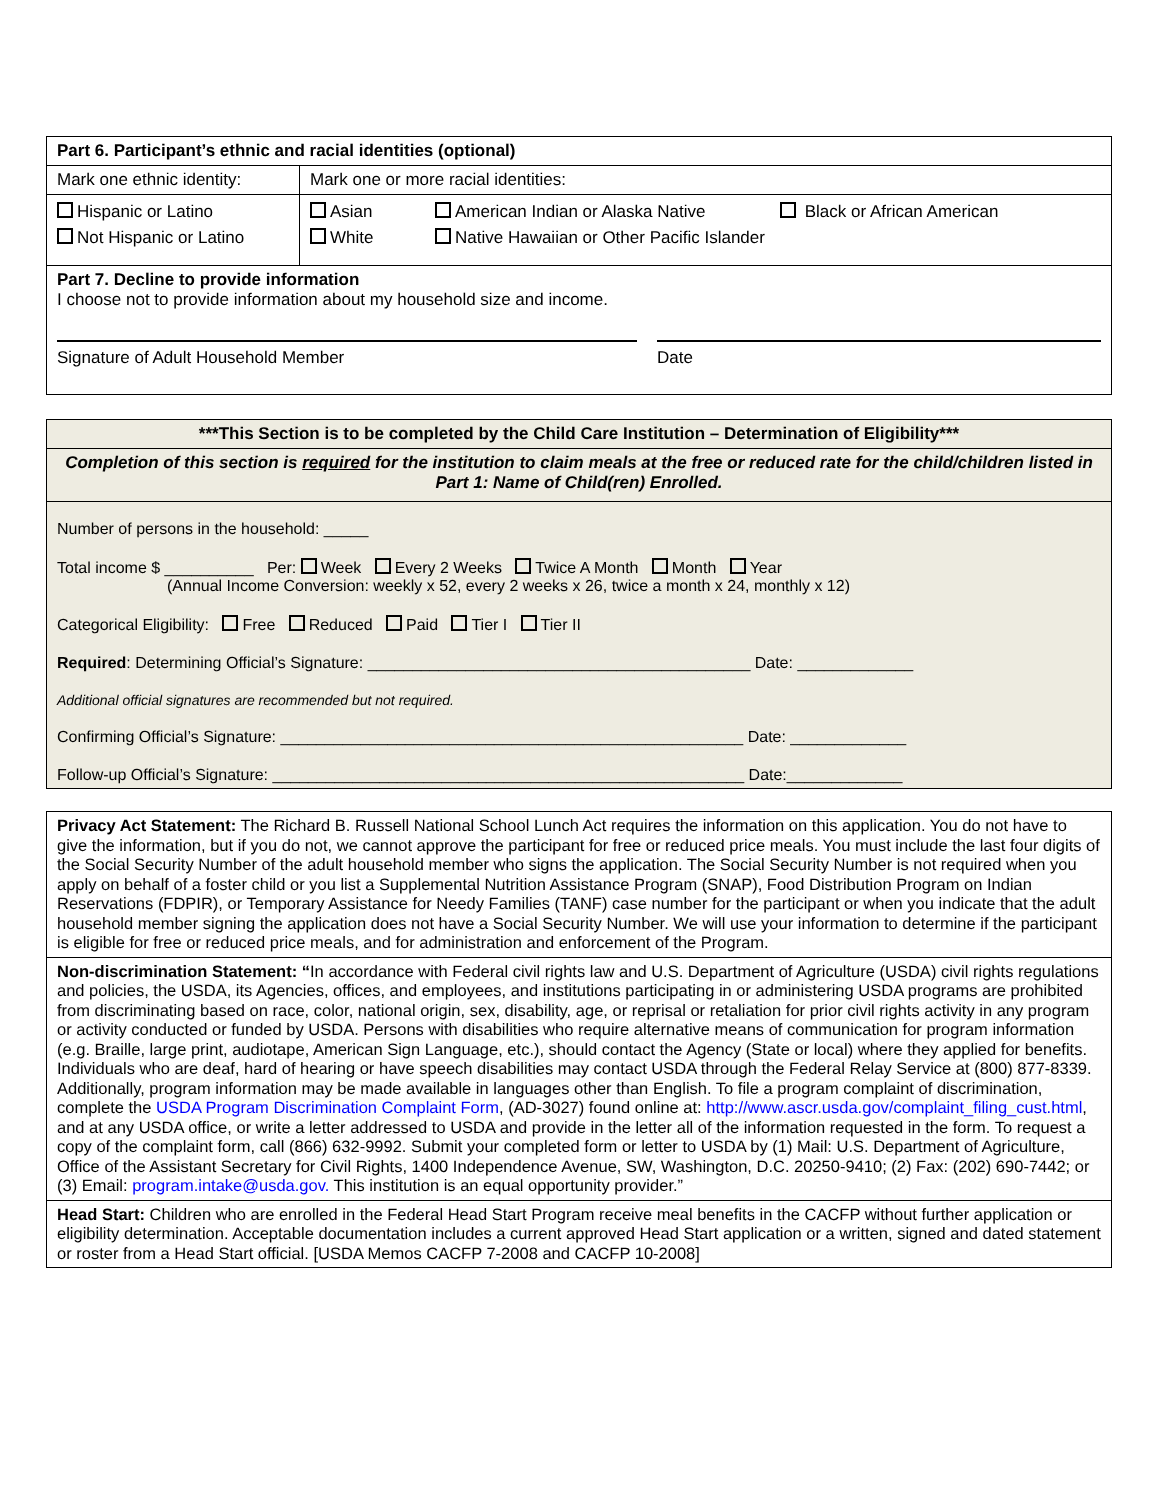| Part 6. Participant’s ethnic and racial identities (optional) | |
| Mark one ethnic identity: | Mark one or more racial identities: |
| Hispanic or Latino Not Hispanic or Latino | Asian American Indian or Alaska Native Black or African American White Native Hawaiian or Other Pacific Islander |
| Part 7. Decline to provide information I choose not to provide information about my household size and income. Signature of Adult Household Member Date | |
| ***This Section is to be completed by the Child Care Institution – Determination of Eligibility*** |
| Completion of this section is required for the institution to claim meals at the free or reduced rate for the child/children listed in Part 1: Name of Child(ren) Enrolled. |
| Number of persons in the household: _____ Total income $ __________ Per: Week Every 2 Weeks Twice A Month Month Year (Annual Income Conversion: weekly x 52, every 2 weeks x 26, twice a month x 24, monthly x 12) Categorical Eligibility: Free Reduced Paid Tier I Tier II Required : Determining Official’s Signature: ___________________________________________ Date: _____________ Additional official signatures are recommended but not required. Confirming Official’s Signature: ____________________________________________________ Date: _____________ Follow-up Official’s Signature: _____________________________________________________ Date:_____________ |
| Privacy Act Statement: The Richard B. Russell National School Lunch Act requires the information on this application. You do not have to give the information, but if you do not, we cannot approve the participant for free or reduced price meals. You must include the last four digits of the Social Security Number of the adult household member who signs the application. The Social Security Number is not required when you apply on behalf of a foster child or you list a Supplemental Nutrition Assistance Program (SNAP), Food Distribution Program on Indian Reservations (FDPIR), or Temporary Assistance for Needy Families (TANF) case number for the participant or when you indicate that the adult household member signing the application does not have a Social Security Number. We will use your information to determine if the participant is eligible for free or reduced price meals, and for administration and enforcement of the Program. |
| Non-discrimination Statement: “ In accordance with Federal civil rights law and U.S. Department of Agriculture (USDA) civil rights regulations and policies, the USDA, its Agencies, offices, and employees, and institutions participating in or administering USDA programs are prohibited from discriminating based on race, color, national origin, sex, disability, age, or reprisal or retaliation for prior civil rights activity in any program or activity conducted or funded by USDA. Persons with disabilities who require alternative means of communication for program information (e.g. Braille, large print, audiotape, American Sign Language, etc.), should contact the Agency (State or local) where they applied for benefits. Individuals who are deaf, hard of hearing or have speech disabilities may contact USDA through the Federal Relay Service at (800) 877-8339. Additionally, program information may be made available in languages other than English. To file a program complaint of discrimination, complete the USDA Program Discrimination Complaint Form , (AD-3027) found online at: http://www.ascr.usda.gov/complaint_filing_cust.html , and at any USDA office, or write a letter addressed to USDA and provide in the letter all of the information requested in the form. To request a copy of the complaint form, call (866) 632-9992. Submit your completed form or letter to USDA by (1) Mail: U.S. Department of Agriculture, Office of the Assistant Secretary for Civil Rights, 1400 Independence Avenue, SW, Washington, D.C. 20250-9410; (2) Fax: (202) 690-7442; or (3) Email: program.intake@usda.gov. This institution is an equal opportunity provider.” |
| Head Start: Children who are enrolled in the Federal Head Start Program receive meal benefits in the CACFP without further application or eligibility determination. Acceptable documentation includes a current approved Head Start application or a written, signed and dated statement or roster from a Head Start official. [USDA Memos CACFP 7-2008 and CACFP 10-2008] |